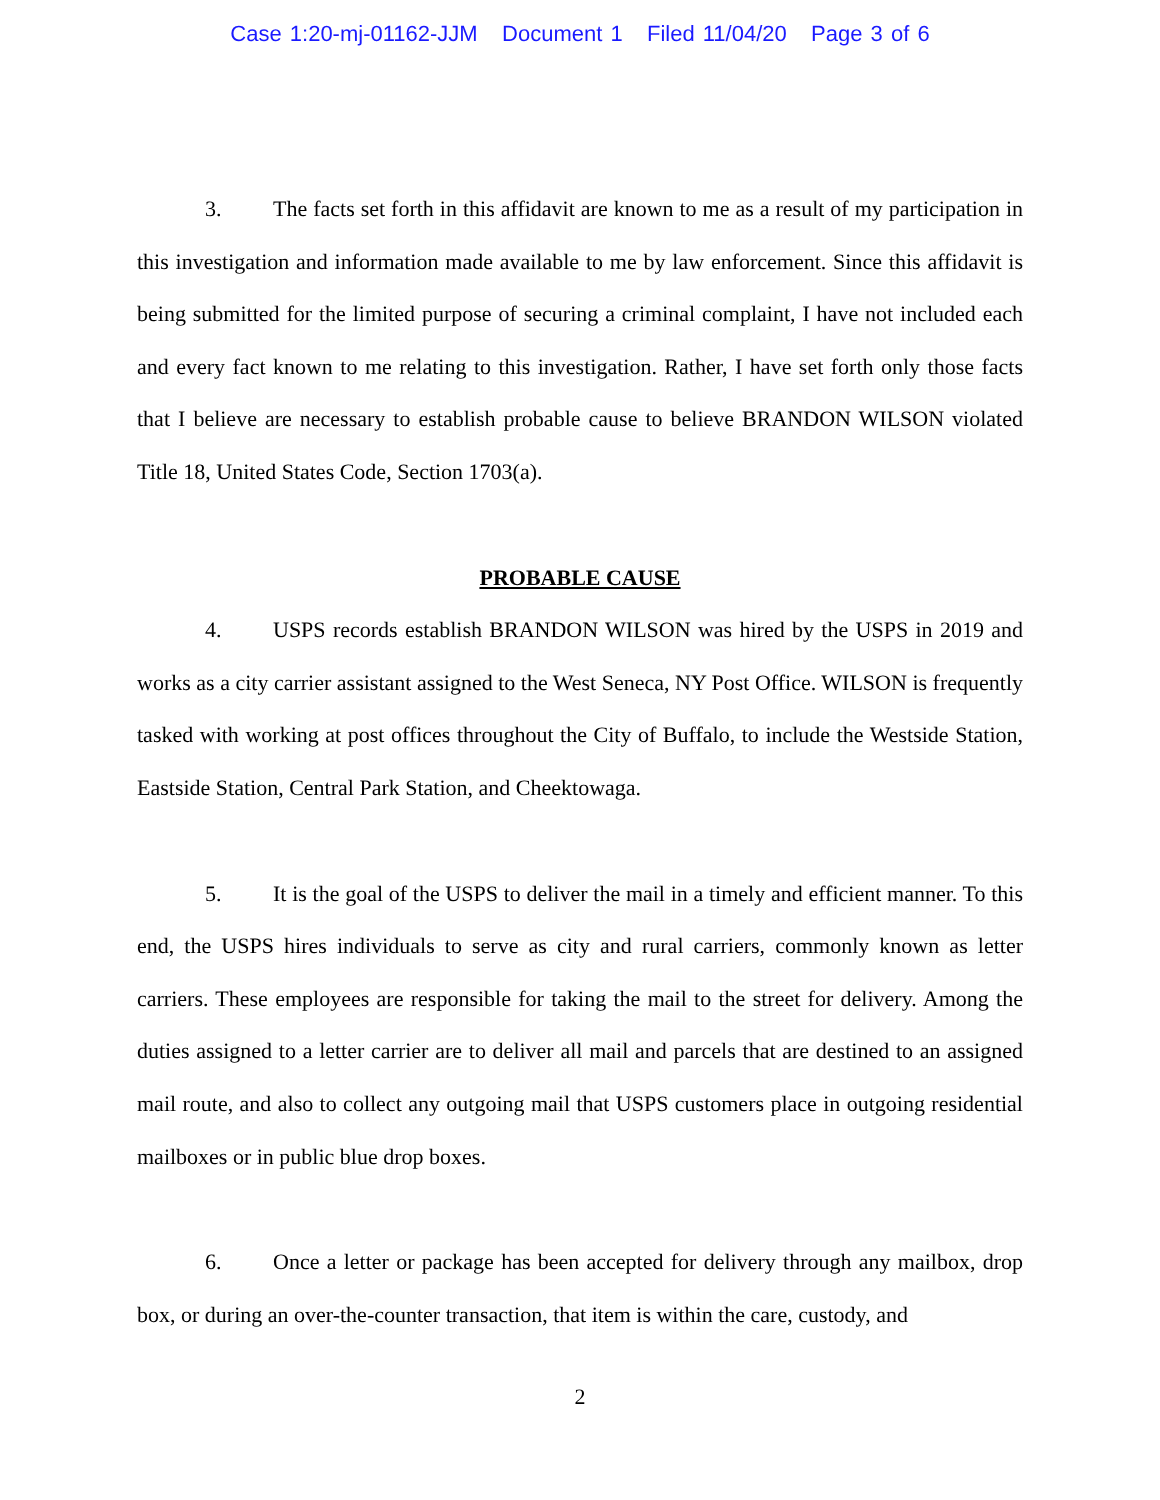Case 1:20-mj-01162-JJM Document 1 Filed 11/04/20 Page 3 of 6
3. The facts set forth in this affidavit are known to me as a result of my participation in this investigation and information made available to me by law enforcement. Since this affidavit is being submitted for the limited purpose of securing a criminal complaint, I have not included each and every fact known to me relating to this investigation. Rather, I have set forth only those facts that I believe are necessary to establish probable cause to believe BRANDON WILSON violated Title 18, United States Code, Section 1703(a).
PROBABLE CAUSE
4. USPS records establish BRANDON WILSON was hired by the USPS in 2019 and works as a city carrier assistant assigned to the West Seneca, NY Post Office. WILSON is frequently tasked with working at post offices throughout the City of Buffalo, to include the Westside Station, Eastside Station, Central Park Station, and Cheektowaga.
5. It is the goal of the USPS to deliver the mail in a timely and efficient manner. To this end, the USPS hires individuals to serve as city and rural carriers, commonly known as letter carriers. These employees are responsible for taking the mail to the street for delivery. Among the duties assigned to a letter carrier are to deliver all mail and parcels that are destined to an assigned mail route, and also to collect any outgoing mail that USPS customers place in outgoing residential mailboxes or in public blue drop boxes.
6. Once a letter or package has been accepted for delivery through any mailbox, drop box, or during an over-the-counter transaction, that item is within the care, custody, and
2